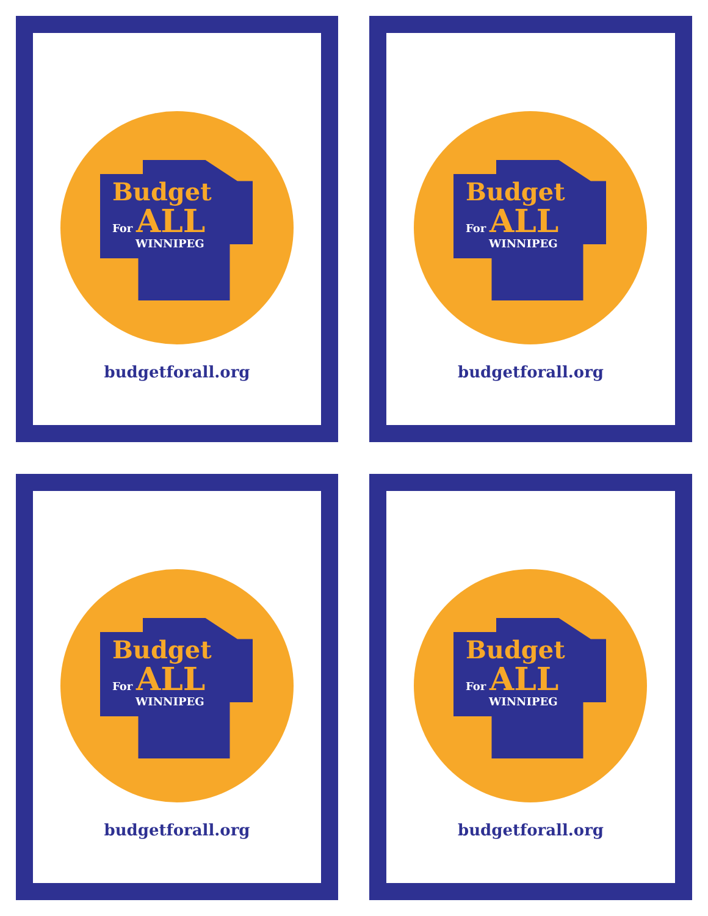Budget
For ALL
WINNIPEG
budgetforall.org
Budget
For ALL
WINNIPEG
budgetforall.org
Budget
For ALL
WINNIPEG
budgetforall.org
Budget
For ALL
WINNIPEG
budgetforall.org